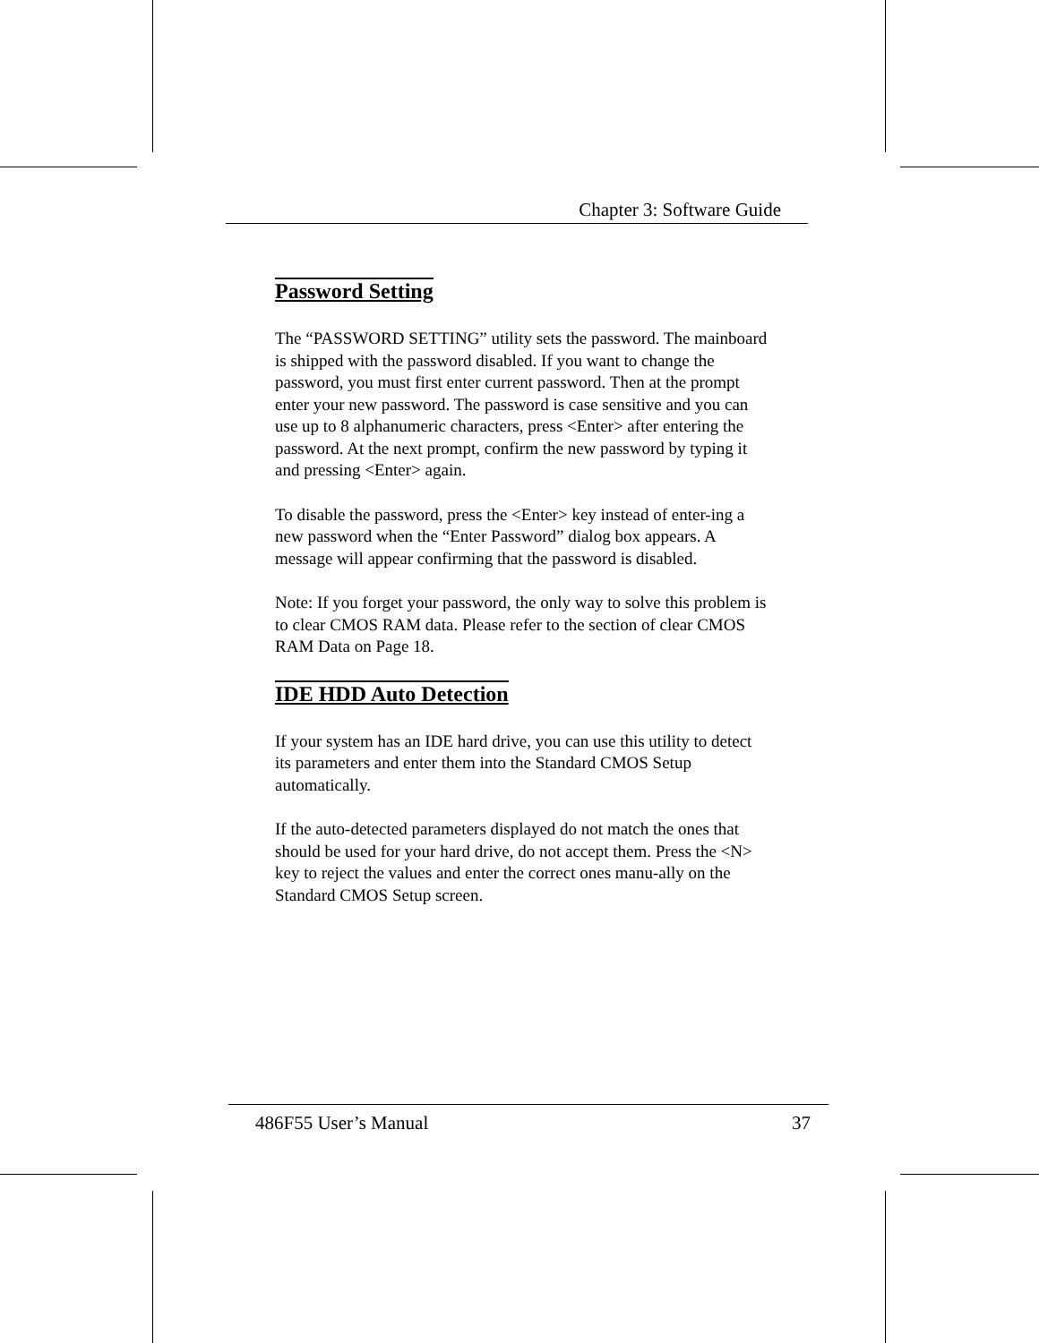Chapter 3: Software Guide
Password Setting
The “PASSWORD SETTING” utility sets the password. The mainboard is shipped with the password disabled. If you want to change the password, you must first enter current password. Then at the prompt enter your new password. The password is case sensitive and you can use up to 8 alphanumeric characters, press <Enter> after entering the password. At the next prompt, confirm the new password by typing it and pressing <Enter> again.
To disable the password, press the <Enter> key instead of enter-ing a new password when the “Enter Password” dialog box appears. A message will appear confirming that the password is disabled.
Note: If you forget your password, the only way to solve this problem is to clear CMOS RAM data. Please refer to the section of clear CMOS RAM Data on Page 18.
IDE HDD Auto Detection
If your system has an IDE hard drive, you can use this utility to detect its parameters and enter them into the Standard CMOS Setup automatically.
If the auto-detected parameters displayed do not match the ones that should be used for your hard drive, do not accept them. Press the <N> key to reject the values and enter the correct ones manu-ally on the Standard CMOS Setup screen.
486F55 User’s Manual 37